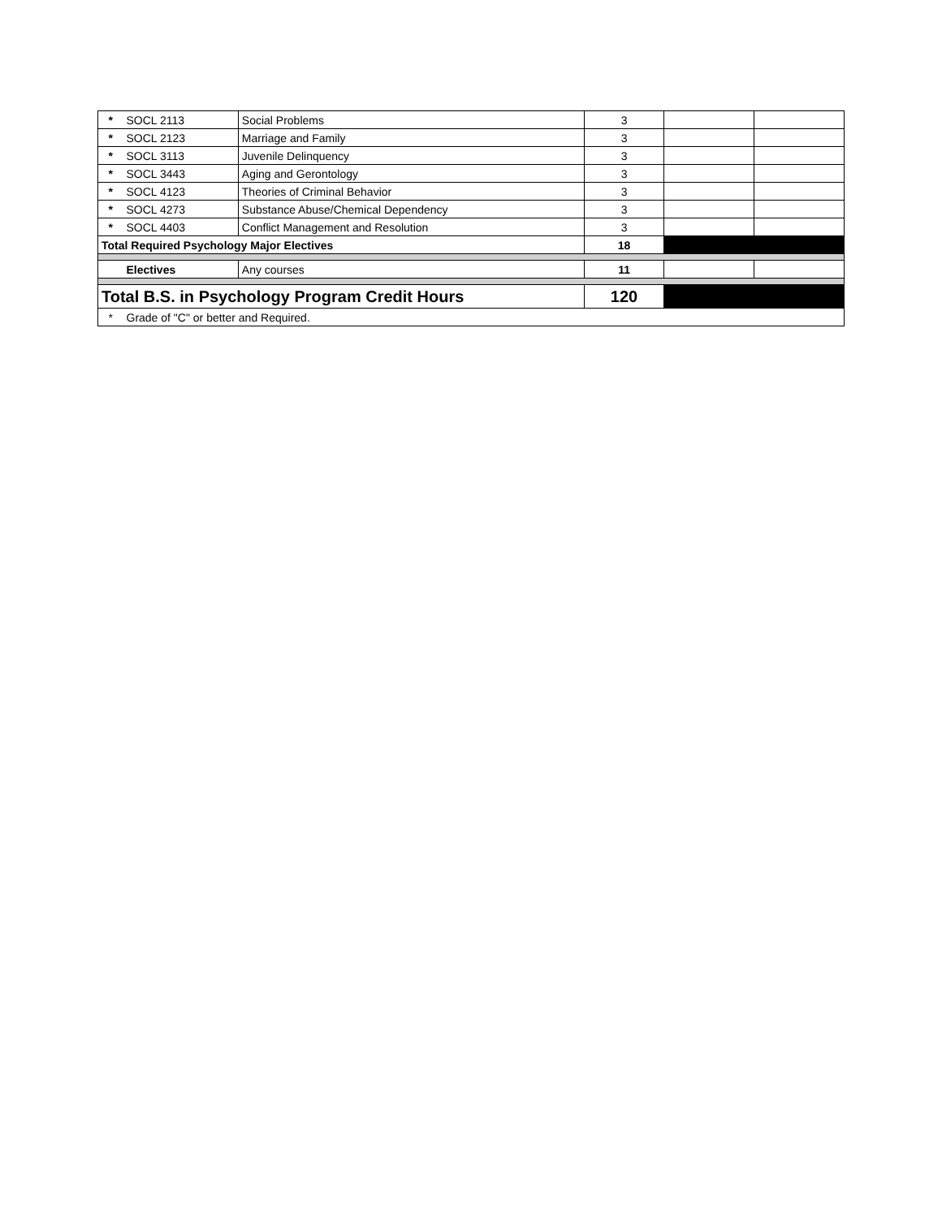| * | SOCL 2113 | Social Problems | 3 | | |
| * | SOCL 2123 | Marriage and Family | 3 | | |
| * | SOCL 3113 | Juvenile Delinquency | 3 | | |
| * | SOCL 3443 | Aging and Gerontology | 3 | | |
| * | SOCL 4123 | Theories of Criminal Behavior | 3 | | |
| * | SOCL 4273 | Substance Abuse/Chemical Dependency | 3 | | |
| * | SOCL 4403 | Conflict Management and Resolution | 3 | | |
| Total Required Psychology Major Electives | | | 18 | | |
| | Electives | Any courses | 11 | | |
| Total B.S. in Psychology Program Credit Hours | | | 120 | | |
| * | Grade of "C" or better and Required. | | | | |